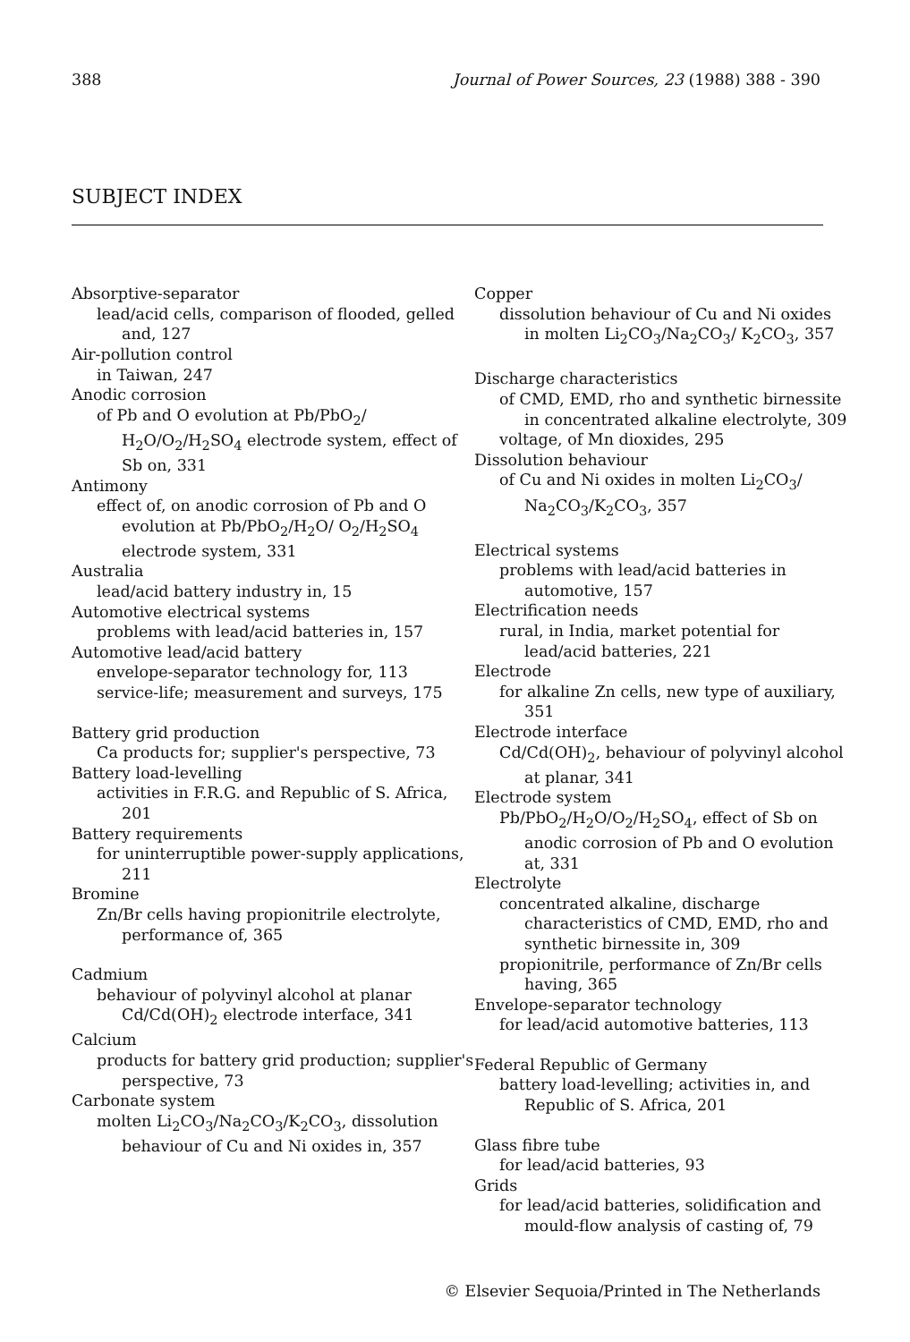388 Journal of Power Sources, 23 (1988) 388 - 390
SUBJECT INDEX
Absorptive-separator
lead/acid cells, comparison of flooded, gelled and, 127
Air-pollution control
in Taiwan, 247
Anodic corrosion
of Pb and O evolution at Pb/PbO<sub>2</sub>/ H<sub>2</sub>O/O<sub>2</sub>/H<sub>2</sub>SO<sub>4</sub> electrode system, effect of Sb on, 331
Antimony
effect of, on anodic corrosion of Pb and O evolution at Pb/PbO<sub>2</sub>/H<sub>2</sub>O/ O<sub>2</sub>/H<sub>2</sub>SO<sub>4</sub> electrode system, 331
Australia
lead/acid battery industry in, 15
Automotive electrical systems
problems with lead/acid batteries in, 157
Automotive lead/acid battery
envelope-separator technology for, 113
service-life; measurement and surveys, 175
Battery grid production
Ca products for; supplier's perspective, 73
Battery load-levelling
activities in F.R.G. and Republic of S. Africa, 201
Battery requirements
for uninterruptible power-supply applications, 211
Bromine
Zn/Br cells having propionitrile electrolyte, performance of, 365
Cadmium
behaviour of polyvinyl alcohol at planar Cd/Cd(OH)<sub>2</sub> electrode interface, 341
Calcium
products for battery grid production; supplier's perspective, 73
Carbonate system
molten Li<sub>2</sub>CO<sub>3</sub>/Na<sub>2</sub>CO<sub>3</sub>/K<sub>2</sub>CO<sub>3</sub>, dissolution behaviour of Cu and Ni oxides in, 357
Copper
dissolution behaviour of Cu and Ni oxides in molten Li<sub>2</sub>CO<sub>3</sub>/Na<sub>2</sub>CO<sub>3</sub>/ K<sub>2</sub>CO<sub>3</sub>, 357
Discharge characteristics
of CMD, EMD, rho and synthetic birnessite in concentrated alkaline electrolyte, 309
voltage, of Mn dioxides, 295
Dissolution behaviour
of Cu and Ni oxides in molten Li<sub>2</sub>CO<sub>3</sub>/ Na<sub>2</sub>CO<sub>3</sub>/K<sub>2</sub>CO<sub>3</sub>, 357
Electrical systems
problems with lead/acid batteries in automotive, 157
Electrification needs
rural, in India, market potential for lead/acid batteries, 221
Electrode
for alkaline Zn cells, new type of auxiliary, 351
Electrode interface
Cd/Cd(OH)<sub>2</sub>, behaviour of polyvinyl alcohol at planar, 341
Electrode system
Pb/PbO<sub>2</sub>/H<sub>2</sub>O/O<sub>2</sub>/H<sub>2</sub>SO<sub>4</sub>, effect of Sb on anodic corrosion of Pb and O evolution at, 331
Electrolyte
concentrated alkaline, discharge characteristics of CMD, EMD, rho and synthetic birnessite in, 309
propionitrile, performance of Zn/Br cells having, 365
Envelope-separator technology
for lead/acid automotive batteries, 113
Federal Republic of Germany
battery load-levelling; activities in, and Republic of S. Africa, 201
Glass fibre tube
for lead/acid batteries, 93
Grids
for lead/acid batteries, solidification and mould-flow analysis of casting of, 79
© Elsevier Sequoia/Printed in The Netherlands